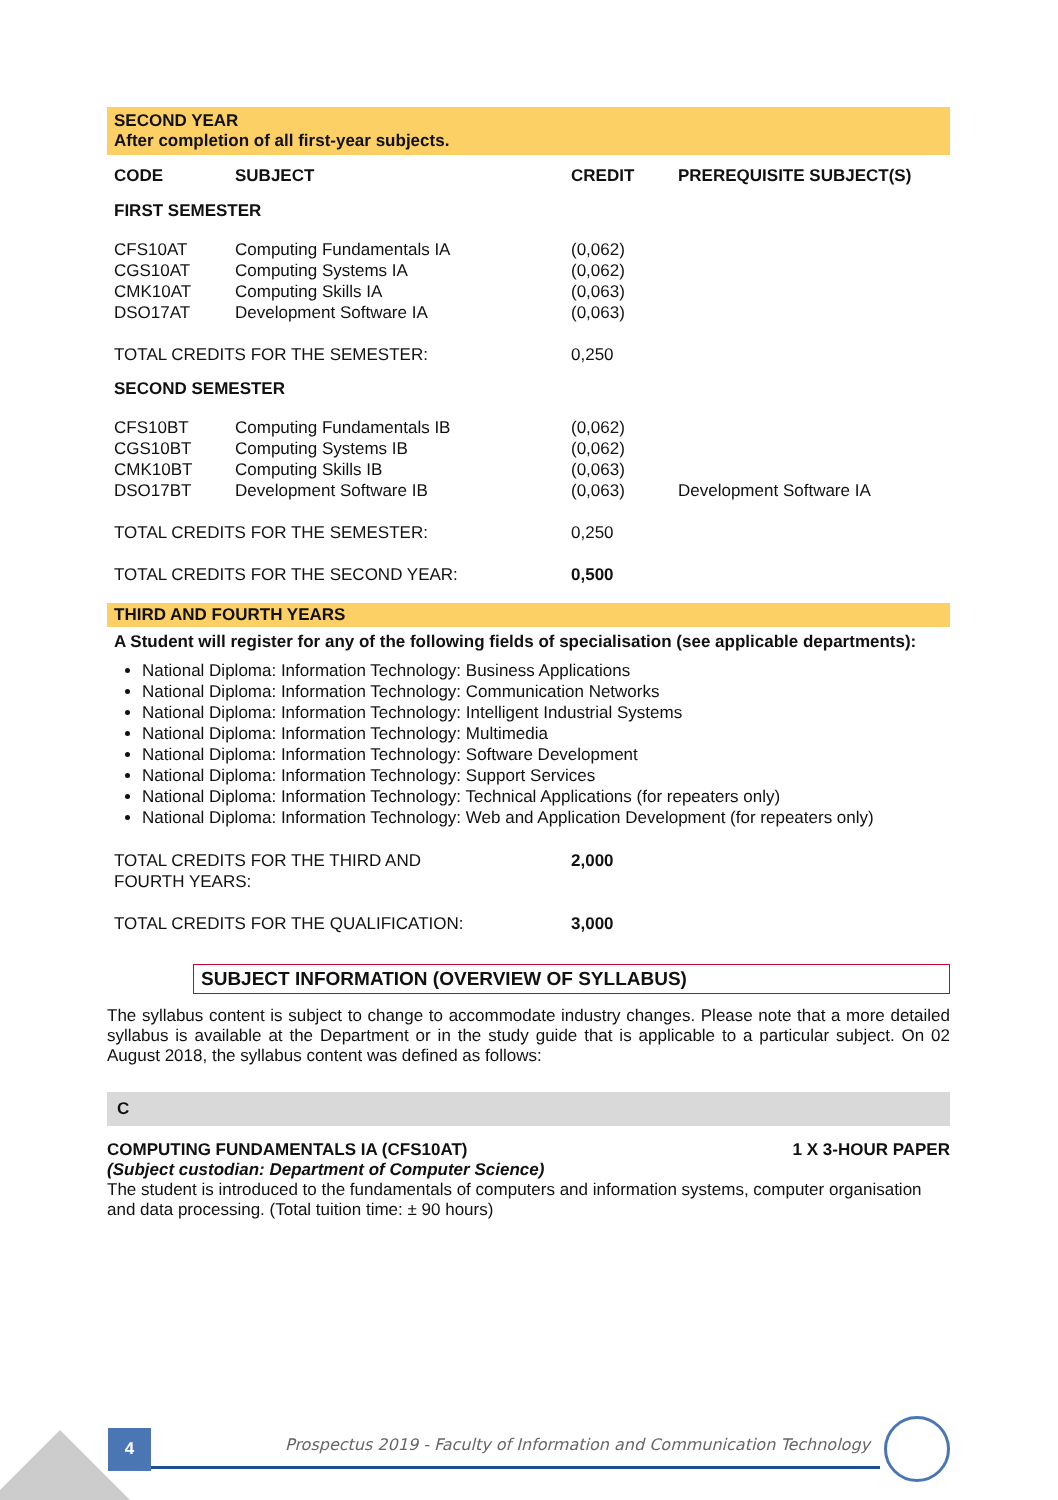SECOND YEAR
After completion of all first-year subjects.
| CODE | SUBJECT | CREDIT | PREREQUISITE SUBJECT(S) |
| --- | --- | --- | --- |
| FIRST SEMESTER | | | |
| CFS10AT | Computing Fundamentals IA | (0,062) | |
| CGS10AT | Computing Systems IA | (0,062) | |
| CMK10AT | Computing Skills IA | (0,063) | |
| DSO17AT | Development Software IA | (0,063) | |
| TOTAL CREDITS FOR THE SEMESTER: | | 0,250 | |
| SECOND SEMESTER | | | |
| CFS10BT | Computing Fundamentals IB | (0,062) | |
| CGS10BT | Computing Systems IB | (0,062) | |
| CMK10BT | Computing Skills IB | (0,063) | |
| DSO17BT | Development Software IB | (0,063) | Development Software IA |
| TOTAL CREDITS FOR THE SEMESTER: | | 0,250 | |
| TOTAL CREDITS FOR THE SECOND YEAR: | | 0,500 | |
THIRD AND FOURTH YEARS
A Student will register for any of the following fields of specialisation (see applicable departments):
National Diploma: Information Technology: Business Applications
National Diploma: Information Technology: Communication Networks
National Diploma: Information Technology: Intelligent Industrial Systems
National Diploma: Information Technology: Multimedia
National Diploma: Information Technology: Software Development
National Diploma: Information Technology: Support Services
National Diploma: Information Technology: Technical Applications (for repeaters only)
National Diploma: Information Technology: Web and Application Development (for repeaters only)
| TOTAL CREDITS FOR THE THIRD AND FOURTH YEARS: | 2,000 |
| TOTAL CREDITS FOR THE QUALIFICATION: | 3,000 |
SUBJECT INFORMATION (OVERVIEW OF SYLLABUS)
The syllabus content is subject to change to accommodate industry changes. Please note that a more detailed syllabus is available at the Department or in the study guide that is applicable to a particular subject. On 02 August 2018, the syllabus content was defined as follows:
C
COMPUTING FUNDAMENTALS IA (CFS10AT) 1 X 3-HOUR PAPER
(Subject custodian: Department of Computer Science)
The student is introduced to the fundamentals of computers and information systems, computer organisation and data processing. (Total tuition time: ± 90 hours)
4
Prospectus 2019 - Faculty of Information and Communication Technology